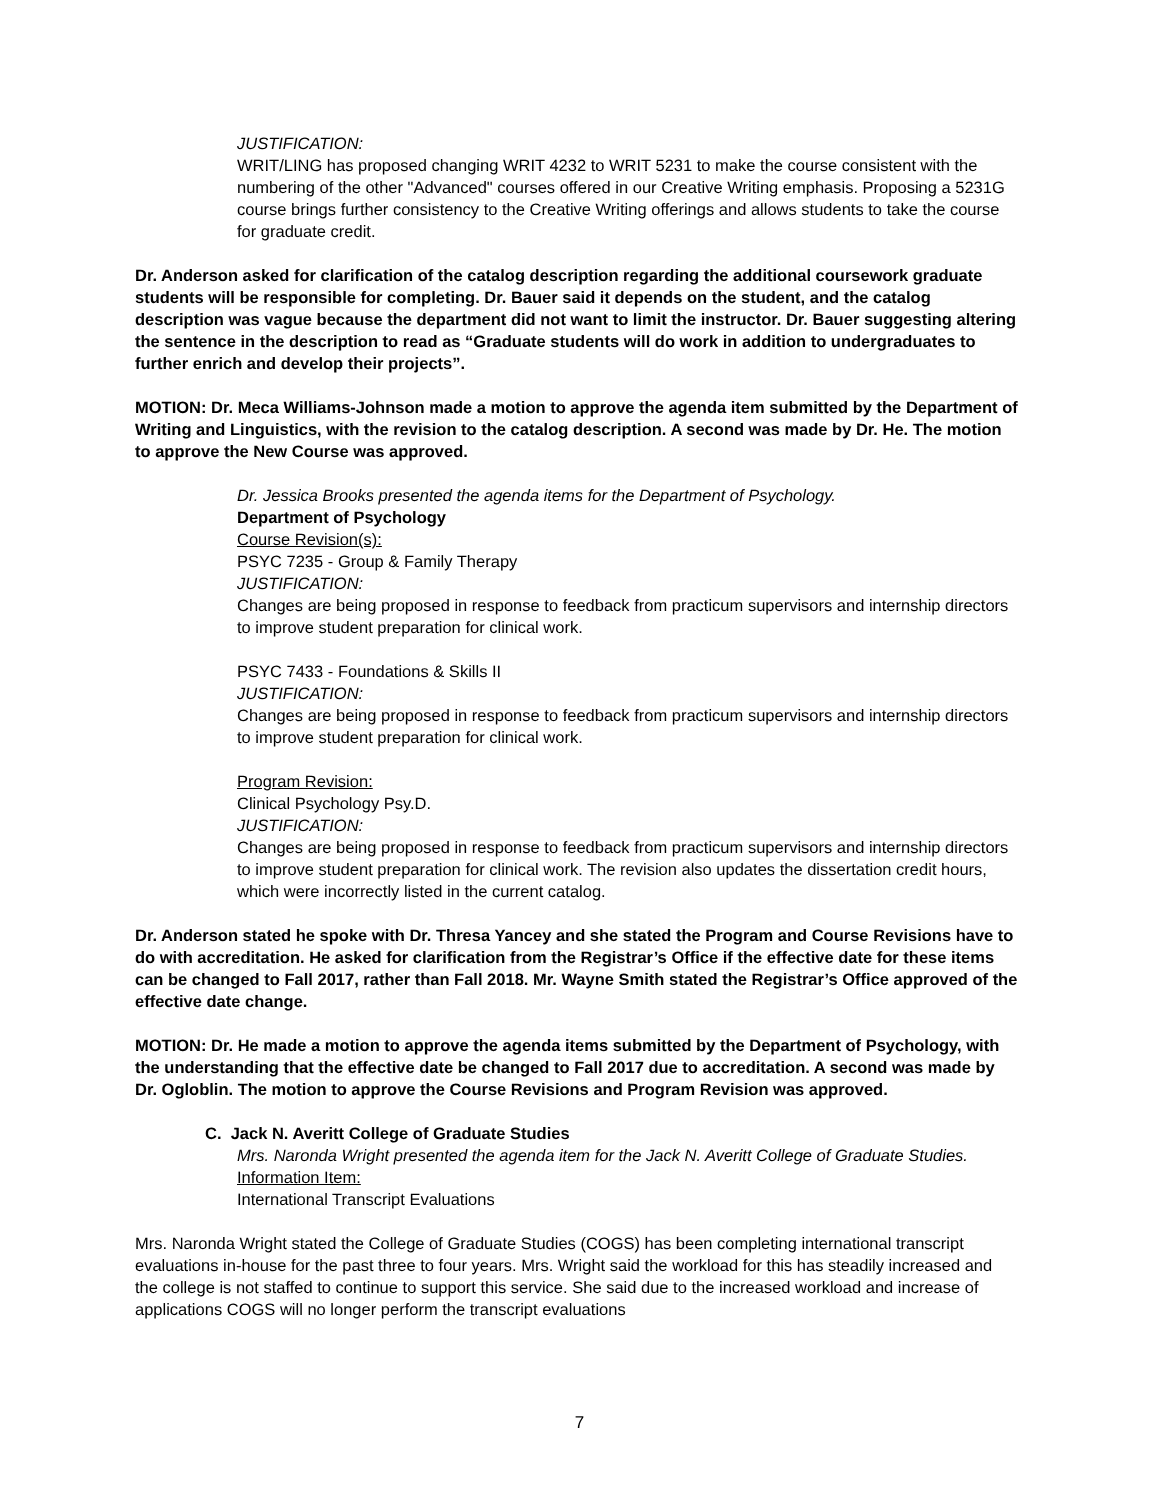JUSTIFICATION:
WRIT/LING has proposed changing WRIT 4232 to WRIT 5231 to make the course consistent with the numbering of the other "Advanced" courses offered in our Creative Writing emphasis. Proposing a 5231G course brings further consistency to the Creative Writing offerings and allows students to take the course for graduate credit.
Dr. Anderson asked for clarification of the catalog description regarding the additional coursework graduate students will be responsible for completing. Dr. Bauer said it depends on the student, and the catalog description was vague because the department did not want to limit the instructor. Dr. Bauer suggesting altering the sentence in the description to read as “Graduate students will do work in addition to undergraduates to further enrich and develop their projects”.
MOTION: Dr. Meca Williams-Johnson made a motion to approve the agenda item submitted by the Department of Writing and Linguistics, with the revision to the catalog description. A second was made by Dr. He. The motion to approve the New Course was approved.
Dr. Jessica Brooks presented the agenda items for the Department of Psychology.
Department of Psychology
Course Revision(s):
PSYC 7235 - Group & Family Therapy
JUSTIFICATION:
Changes are being proposed in response to feedback from practicum supervisors and internship directors to improve student preparation for clinical work.
PSYC 7433 - Foundations & Skills II
JUSTIFICATION:
Changes are being proposed in response to feedback from practicum supervisors and internship directors to improve student preparation for clinical work.
Program Revision:
Clinical Psychology Psy.D.
JUSTIFICATION:
Changes are being proposed in response to feedback from practicum supervisors and internship directors to improve student preparation for clinical work. The revision also updates the dissertation credit hours, which were incorrectly listed in the current catalog.
Dr. Anderson stated he spoke with Dr. Thresa Yancey and she stated the Program and Course Revisions have to do with accreditation. He asked for clarification from the Registrar’s Office if the effective date for these items can be changed to Fall 2017, rather than Fall 2018. Mr. Wayne Smith stated the Registrar’s Office approved of the effective date change.
MOTION: Dr. He made a motion to approve the agenda items submitted by the Department of Psychology, with the understanding that the effective date be changed to Fall 2017 due to accreditation. A second was made by Dr. Ogloblin. The motion to approve the Course Revisions and Program Revision was approved.
C. Jack N. Averitt College of Graduate Studies
Mrs. Naronda Wright presented the agenda item for the Jack N. Averitt College of Graduate Studies.
Information Item:
International Transcript Evaluations
Mrs. Naronda Wright stated the College of Graduate Studies (COGS) has been completing international transcript evaluations in-house for the past three to four years. Mrs. Wright said the workload for this has steadily increased and the college is not staffed to continue to support this service. She said due to the increased workload and increase of applications COGS will no longer perform the transcript evaluations
7